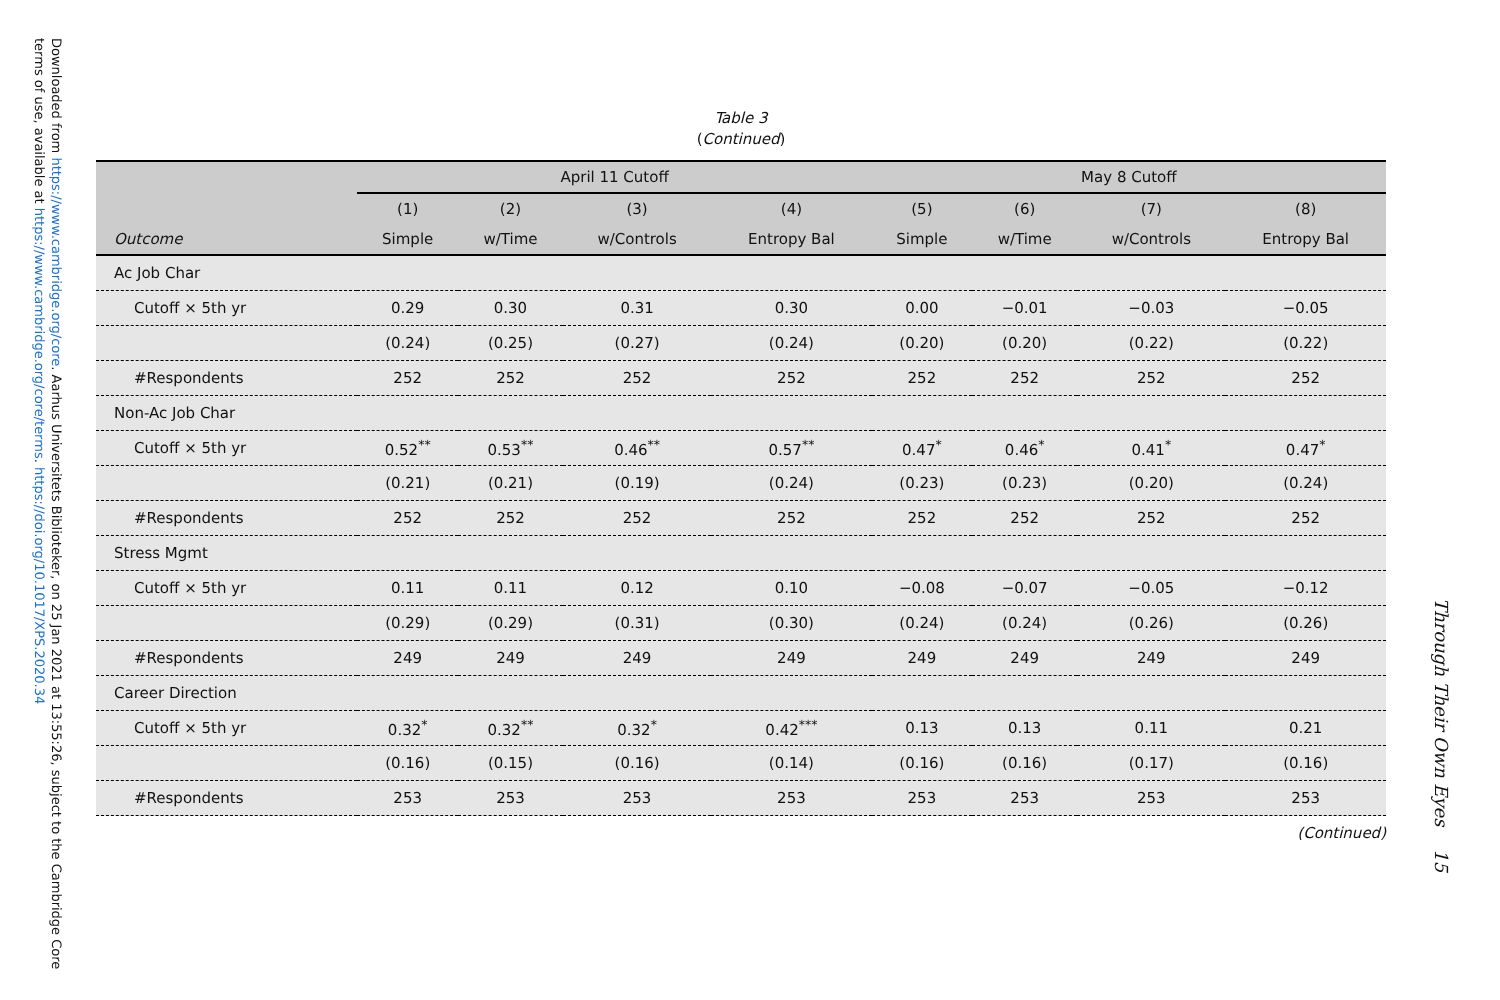Downloaded from https://www.cambridge.org/core. Aarhus Universitets Biblioteker, on 25 Jan 2021 at 13:55:26, subject to the Cambridge Core
terms of use, available at https://www.cambridge.org/core/terms. https://doi.org/10.1017/XPS.2020.34
Table 3
(Continued)
| | April 11 Cutoff | | | | May 8 Cutoff | | | |
| --- | --- | --- | --- | --- | --- | --- | --- | --- |
| | (1) | (2) | (3) | (4) | (5) | (6) | (7) | (8) |
| Outcome | Simple | w/Time | w/Controls | Entropy Bal | Simple | w/Time | w/Controls | Entropy Bal |
| Ac Job Char | | | | | | | | |
| Cutoff × 5th yr | 0.29 | 0.30 | 0.31 | 0.30 | 0.00 | −0.01 | −0.03 | −0.05 |
| | (0.24) | (0.25) | (0.27) | (0.24) | (0.20) | (0.20) | (0.22) | (0.22) |
| #Respondents | 252 | 252 | 252 | 252 | 252 | 252 | 252 | 252 |
| Non-Ac Job Char | | | | | | | | |
| Cutoff × 5th yr | 0.52<sup>**</sup> | 0.53<sup>**</sup> | 0.46<sup>**</sup> | 0.57<sup>**</sup> | 0.47<sup>*</sup> | 0.46<sup>*</sup> | 0.41<sup>*</sup> | 0.47<sup>*</sup> |
| | (0.21) | (0.21) | (0.19) | (0.24) | (0.23) | (0.23) | (0.20) | (0.24) |
| #Respondents | 252 | 252 | 252 | 252 | 252 | 252 | 252 | 252 |
| Stress Mgmt | | | | | | | | |
| Cutoff × 5th yr | 0.11 | 0.11 | 0.12 | 0.10 | −0.08 | −0.07 | −0.05 | −0.12 |
| | (0.29) | (0.29) | (0.31) | (0.30) | (0.24) | (0.24) | (0.26) | (0.26) |
| #Respondents | 249 | 249 | 249 | 249 | 249 | 249 | 249 | 249 |
| Career Direction | | | | | | | | |
| Cutoff × 5th yr | 0.32<sup>*</sup> | 0.32<sup>**</sup> | 0.32<sup>*</sup> | 0.42<sup>***</sup> | 0.13 | 0.13 | 0.11 | 0.21 |
| | (0.16) | (0.15) | (0.16) | (0.14) | (0.16) | (0.16) | (0.17) | (0.16) |
| #Respondents | 253 | 253 | 253 | 253 | 253 | 253 | 253 | 253 |
(Continued)
Through Their Own Eyes 15